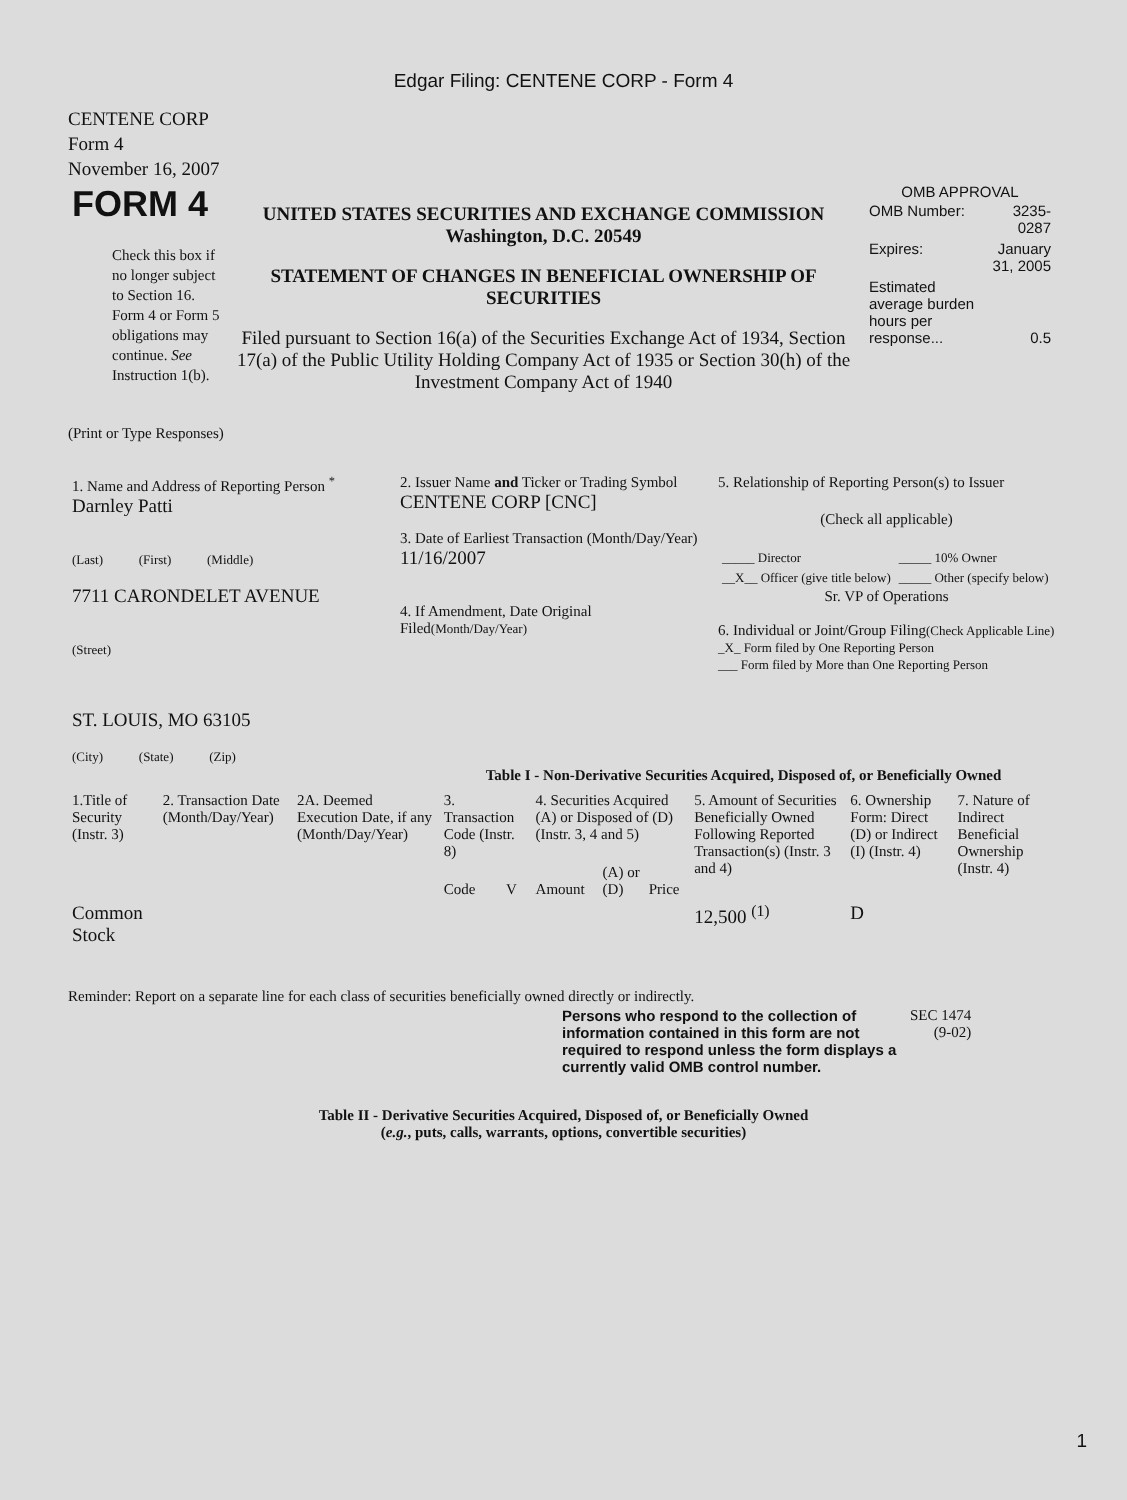Edgar Filing: CENTENE CORP - Form 4
CENTENE CORP
Form 4
November 16, 2007
| FORM 4 Check this box if no longer subject to Section 16. Form 4 or Form 5 obligations may continue. See Instruction 1(b). | UNITED STATES SECURITIES AND EXCHANGE COMMISSION Washington, D.C. 20549 STATEMENT OF CHANGES IN BENEFICIAL OWNERSHIP OF SECURITIES Filed pursuant to Section 16(a) of the Securities Exchange Act of 1934, Section 17(a) of the Public Utility Holding Company Act of 1935 or Section 30(h) of the Investment Company Act of 1940 | OMB APPROVAL / OMB Number: / 3235-0287 / / Expires: / January 31, 2005 / / Estimated average burden hours per response... / 0.5 / |
(Print or Type Responses)
| 1. Name and Address of Reporting Person <sup>*</sup> Darnley Patti (Last) (First) (Middle) 7711 CARONDELET AVENUE (Street) ST. LOUIS, MO 63105 (City) (State) (Zip) | 2. Issuer Name and Ticker or Trading Symbol CENTENE CORP [CNC] 3. Date of Earliest Transaction (Month/Day/Year) 11/16/2007 4. If Amendment, Date Original Filed (Month/Day/Year) | 5. Relationship of Reporting Person(s) to Issuer (Check all applicable) / _____ Director / _____ 10% Owner / / __X__ Officer (give title below) / _____ Other (specify below) / Sr. VP of Operations 6. Individual or Joint/Group Filing (Check Applicable Line) _X_ Form filed by One Reporting Person ___ Form filed by More than One Reporting Person |
Table I - Non-Derivative Securities Acquired, Disposed of, or Beneficially Owned
| 1.Title of Security (Instr. 3) | 2. Transaction Date (Month/Day/Year) | 2A. Deemed Execution Date, if any (Month/Day/Year) | 3. Transaction Code (Instr. 8) | | 4. Securities Acquired (A) or Disposed of (D) (Instr. 3, 4 and 5) | | | 5. Amount of Securities Beneficially Owned Following Reported Transaction(s) (Instr. 3 and 4) | 6. Ownership Form: Direct (D) or Indirect (I) (Instr. 4) | 7. Nature of Indirect Beneficial Ownership (Instr. 4) |
| --- | --- | --- | --- | --- | --- | --- | --- | --- | --- | --- |
| | | | Code | V | Amount | (A) or (D) | Price | | | |
| Common Stock | | | | | | | | 12,500 <sup>(1)</sup> | D | |
Reminder: Report on a separate line for each class of securities beneficially owned directly or indirectly.
| Persons who respond to the collection of information contained in this form are not required to respond unless the form displays a currently valid OMB control number. | SEC 1474 (9-02) |
Table II - Derivative Securities Acquired, Disposed of, or Beneficially Owned
(e.g., puts, calls, warrants, options, convertible securities)
1